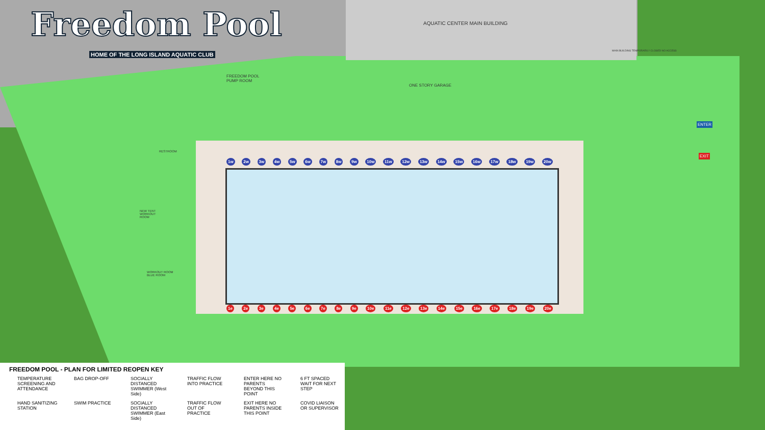Freedom Pool
HOME OF THE LONG ISLAND AQUATIC CLUB
AQUATIC CENTER MAIN BUILDING
FREEDOM POOL
PUMP ROOM
ONE STORY GARAGE
MAIN BUILDING TEMPORARILY CLOSED NO ACCESS
RESTROOM
NEW TENT
WORKOUT
ROOM
WORKOUT ROOM
BLUE ROOM
ENTER
EXIT
1w 2w 3w 4w 5w 6w 7w 8w 9w 10w 11w 12w 13w 14w 15w 16w 17w 18w 19w 20w
1e 2e 3e 4e 5e 6e 7e 8e 9e 10e 11e 12e 13e 14e 15e 16e 17e 18e 19e 20e
FREEDOM POOL - PLAN FOR LIMITED REOPEN KEY
TEMPERATURE SCREENING AND ATTENDANCE
BAG DROP-OFF
SOCIALLY DISTANCED SWIMMER (West Side)
TRAFFIC FLOW INTO PRACTICE
ENTER HERE NO PARENTS BEYOND THIS POINT
6 FT SPACED WAIT FOR NEXT STEP
HAND SANITIZING STATION
SWIM PRACTICE
SOCIALLY DISTANCED SWIMMER (East Side)
TRAFFIC FLOW OUT OF PRACTICE
EXIT HERE NO PARENTS INSIDE THIS POINT
COVID LIAISON OR SUPERVISOR